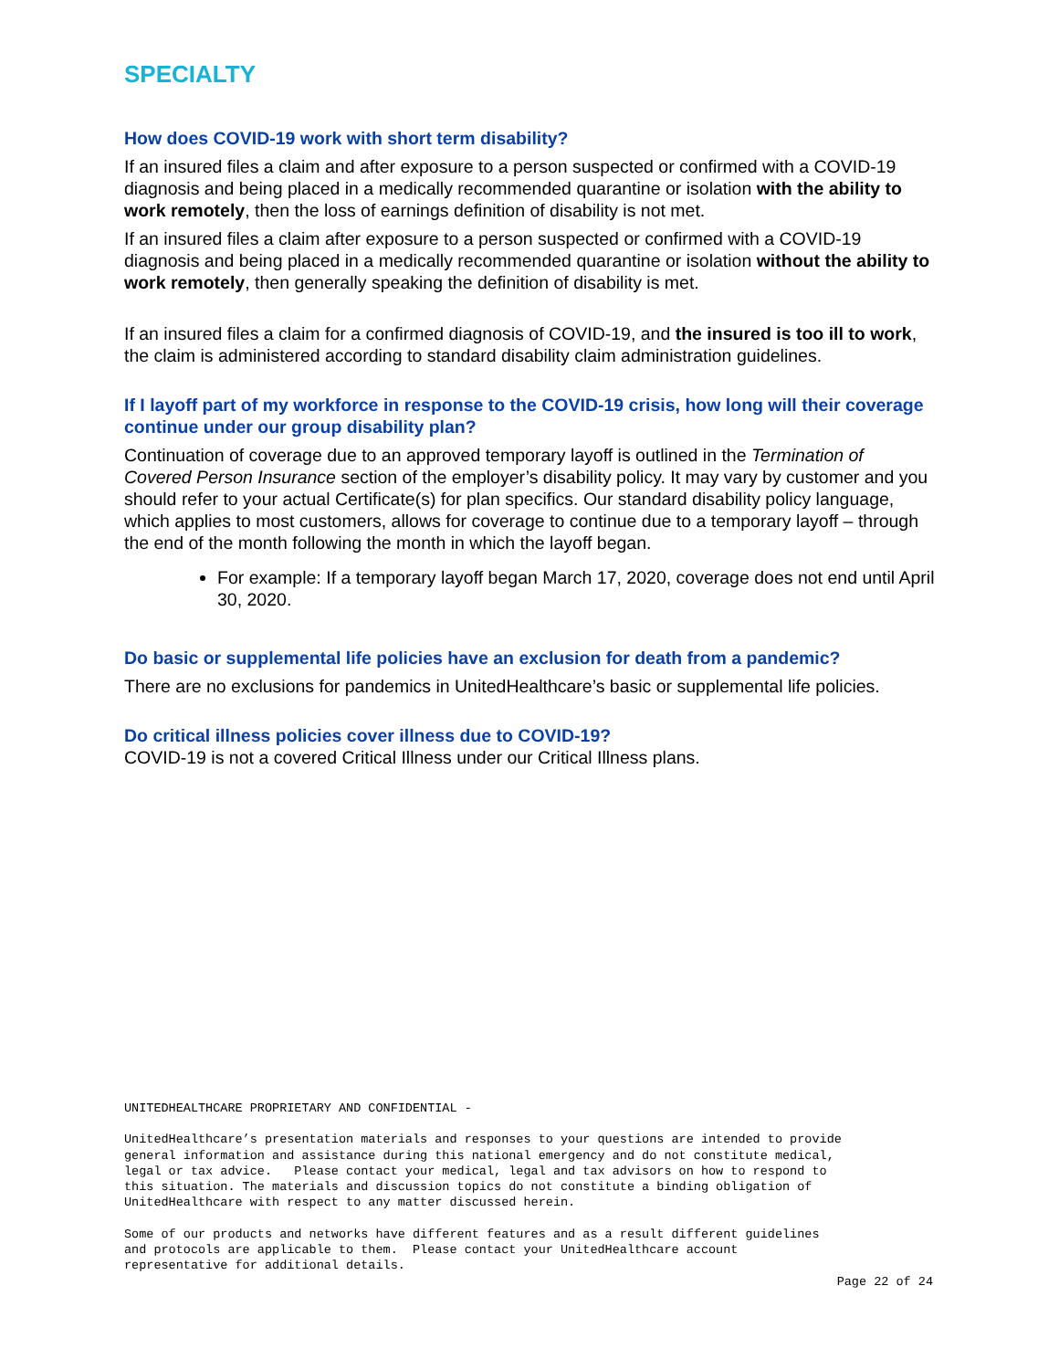SPECIALTY
How does COVID-19 work with short term disability?
If an insured files a claim and after exposure to a person suspected or confirmed with a COVID-19 diagnosis and being placed in a medically recommended quarantine or isolation with the ability to work remotely, then the loss of earnings definition of disability is not met.
If an insured files a claim after exposure to a person suspected or confirmed with a COVID-19 diagnosis and being placed in a medically recommended quarantine or isolation without the ability to work remotely, then generally speaking the definition of disability is met.
If an insured files a claim for a confirmed diagnosis of COVID-19, and the insured is too ill to work, the claim is administered according to standard disability claim administration guidelines.
If I layoff part of my workforce in response to the COVID-19 crisis, how long will their coverage continue under our group disability plan?
Continuation of coverage due to an approved temporary layoff is outlined in the Termination of Covered Person Insurance section of the employer’s disability policy. It may vary by customer and you should refer to your actual Certificate(s) for plan specifics. Our standard disability policy language, which applies to most customers, allows for coverage to continue due to a temporary layoff – through the end of the month following the month in which the layoff began.
For example: If a temporary layoff began March 17, 2020, coverage does not end until April 30, 2020.
Do basic or supplemental life policies have an exclusion for death from a pandemic?
There are no exclusions for pandemics in UnitedHealthcare’s basic or supplemental life policies.
Do critical illness policies cover illness due to COVID-19?
COVID-19 is not a covered Critical Illness under our Critical Illness plans.
UNITEDHEALTHCARE PROPRIETARY AND CONFIDENTIAL -
UnitedHealthcare’s presentation materials and responses to your questions are intended to provide general information and assistance during this national emergency and do not constitute medical, legal or tax advice. Please contact your medical, legal and tax advisors on how to respond to this situation. The materials and discussion topics do not constitute a binding obligation of UnitedHealthcare with respect to any matter discussed herein.
Some of our products and networks have different features and as a result different guidelines and protocols are applicable to them. Please contact your UnitedHealthcare account representative for additional details.
Page 22 of 24